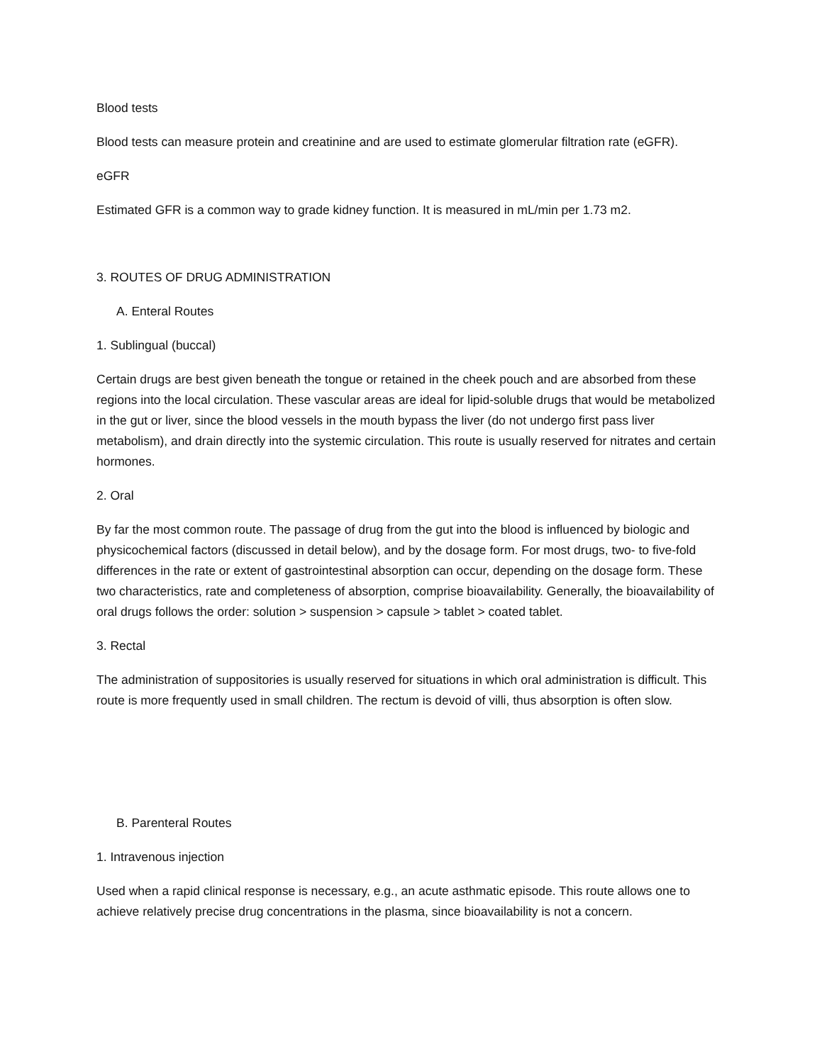Blood tests
Blood tests can measure protein and creatinine and are used to estimate glomerular filtration rate (eGFR).
eGFR
Estimated GFR is a common way to grade kidney function. It is measured in mL/min per 1.73 m2.
3. ROUTES OF DRUG ADMINISTRATION
A. Enteral Routes
1. Sublingual (buccal)
Certain drugs are best given beneath the tongue or retained in the cheek pouch and are absorbed from these regions into the local circulation. These vascular areas are ideal for lipid-soluble drugs that would be metabolized in the gut or liver, since the blood vessels in the mouth bypass the liver (do not undergo first pass liver metabolism), and drain directly into the systemic circulation. This route is usually reserved for nitrates and certain hormones.
2. Oral
By far the most common route. The passage of drug from the gut into the blood is influenced by biologic and physicochemical factors (discussed in detail below), and by the dosage form. For most drugs, two- to five-fold differences in the rate or extent of gastrointestinal absorption can occur, depending on the dosage form. These two characteristics, rate and completeness of absorption, comprise bioavailability. Generally, the bioavailability of oral drugs follows the order: solution > suspension > capsule > tablet > coated tablet.
3. Rectal
The administration of suppositories is usually reserved for situations in which oral administration is difficult. This route is more frequently used in small children. The rectum is devoid of villi, thus absorption is often slow.
B. Parenteral Routes
1. Intravenous injection
Used when a rapid clinical response is necessary, e.g., an acute asthmatic episode. This route allows one to achieve relatively precise drug concentrations in the plasma, since bioavailability is not a concern.